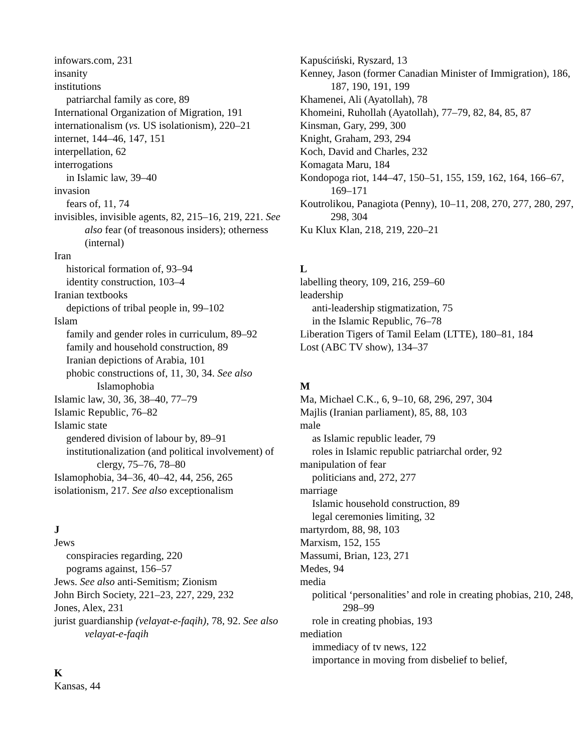infowars.com, 231
insanity
institutions
patriarchal family as core, 89
International Organization of Migration, 191
internationalism (vs. US isolationism), 220–21
internet, 144–46, 147, 151
interpellation, 62
interrogations
in Islamic law, 39–40
invasion
fears of, 11, 74
invisibles, invisible agents, 82, 215–16, 219, 221. See also fear (of treasonous insiders); otherness (internal)
Iran
historical formation of, 93–94
identity construction, 103–4
Iranian textbooks
depictions of tribal people in, 99–102
Islam
family and gender roles in curriculum, 89–92
family and household construction, 89
Iranian depictions of Arabia, 101
phobic constructions of, 11, 30, 34. See also Islamophobia
Islamic law, 30, 36, 38–40, 77–79
Islamic Republic, 76–82
Islamic state
gendered division of labour by, 89–91
institutionalization (and political involvement) of clergy, 75–76, 78–80
Islamophobia, 34–36, 40–42, 44, 256, 265
isolationism, 217. See also exceptionalism
J
Jews
conspiracies regarding, 220
pograms against, 156–57
Jews. See also anti-Semitism; Zionism
John Birch Society, 221–23, 227, 229, 232
Jones, Alex, 231
jurist guardianship (velayat-e-faqih), 78, 92. See also velayat-e-faqih
K
Kansas, 44
Kapuściński, Ryszard, 13
Kenney, Jason (former Canadian Minister of Immigration), 186, 187, 190, 191, 199
Khamenei, Ali (Ayatollah), 78
Khomeini, Ruhollah (Ayatollah), 77–79, 82, 84, 85, 87
Kinsman, Gary, 299, 300
Knight, Graham, 293, 294
Koch, David and Charles, 232
Komagata Maru, 184
Kondopoga riot, 144–47, 150–51, 155, 159, 162, 164, 166–67, 169–171
Koutrolikou, Panagiota (Penny), 10–11, 208, 270, 277, 280, 297, 298, 304
Ku Klux Klan, 218, 219, 220–21
L
labelling theory, 109, 216, 259–60
leadership
anti-leadership stigmatization, 75
in the Islamic Republic, 76–78
Liberation Tigers of Tamil Eelam (LTTE), 180–81, 184
Lost (ABC TV show), 134–37
M
Ma, Michael C.K., 6, 9–10, 68, 296, 297, 304
Majlis (Iranian parliament), 85, 88, 103
male
as Islamic republic leader, 79
roles in Islamic republic patriarchal order, 92
manipulation of fear
politicians and, 272, 277
marriage
Islamic household construction, 89
legal ceremonies limiting, 32
martyrdom, 88, 98, 103
Marxism, 152, 155
Massumi, Brian, 123, 271
Medes, 94
media
political ‘personalities’ and role in creating phobias, 210, 248, 298–99
role in creating phobias, 193
mediation
immediacy of tv news, 122
importance in moving from disbelief to belief,